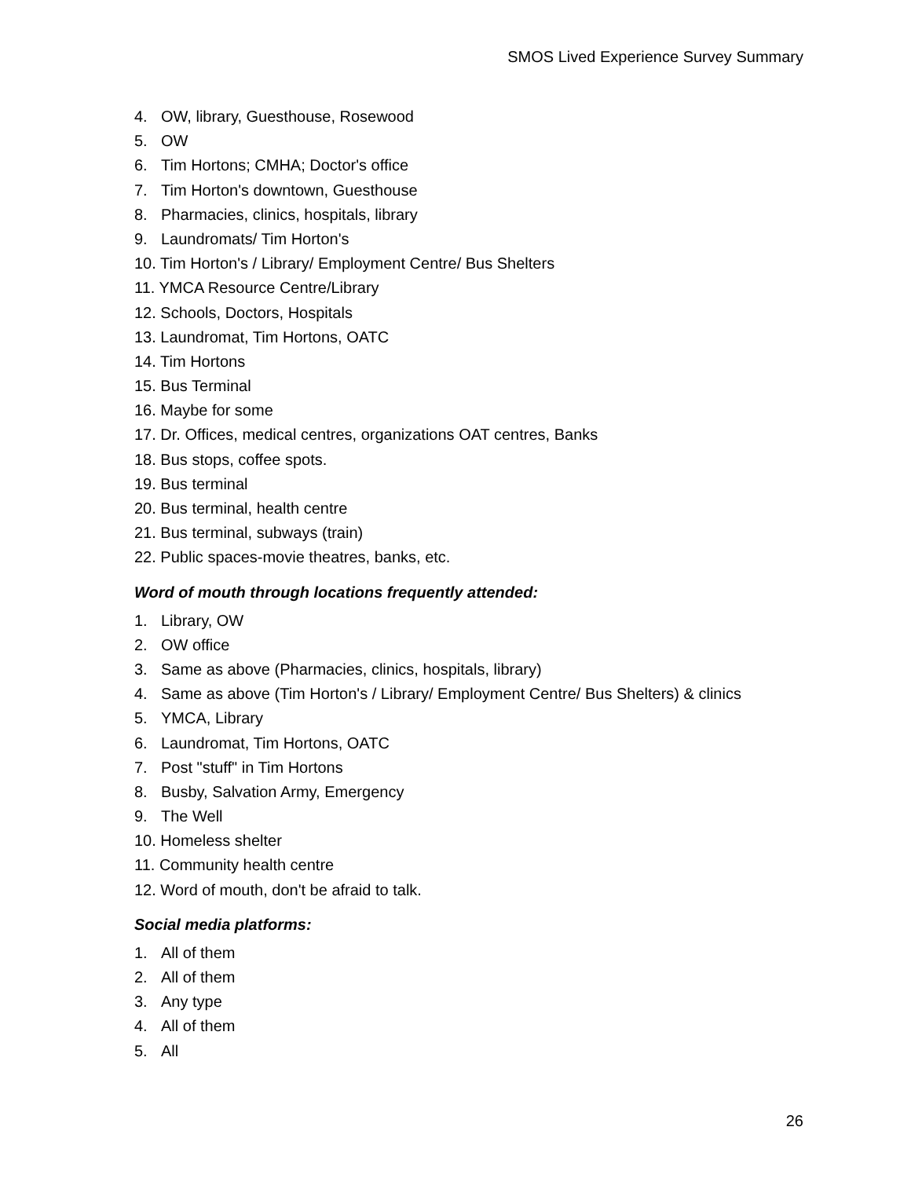SMOS Lived Experience Survey Summary
4. OW, library, Guesthouse, Rosewood
5. OW
6. Tim Hortons; CMHA; Doctor's office
7. Tim Horton's downtown, Guesthouse
8. Pharmacies, clinics, hospitals, library
9. Laundromats/ Tim Horton's
10. Tim Horton's / Library/ Employment Centre/ Bus Shelters
11. YMCA Resource Centre/Library
12. Schools, Doctors, Hospitals
13. Laundromat, Tim Hortons, OATC
14. Tim Hortons
15. Bus Terminal
16. Maybe for some
17. Dr. Offices, medical centres, organizations OAT centres, Banks
18. Bus stops, coffee spots.
19. Bus terminal
20. Bus terminal, health centre
21. Bus terminal, subways (train)
22. Public spaces-movie theatres, banks, etc.
Word of mouth through locations frequently attended:
1. Library, OW
2. OW office
3. Same as above (Pharmacies, clinics, hospitals, library)
4. Same as above (Tim Horton's / Library/ Employment Centre/ Bus Shelters) & clinics
5. YMCA, Library
6. Laundromat, Tim Hortons, OATC
7. Post "stuff" in Tim Hortons
8. Busby, Salvation Army, Emergency
9. The Well
10. Homeless shelter
11. Community health centre
12. Word of mouth, don't be afraid to talk.
Social media platforms:
1. All of them
2. All of them
3. Any type
4. All of them
5. All
26